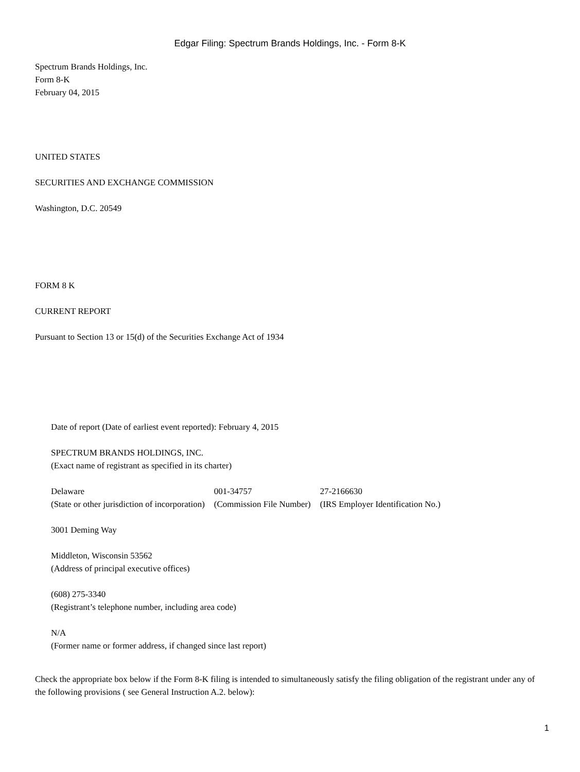Edgar Filing: Spectrum Brands Holdings, Inc. - Form 8-K
Spectrum Brands Holdings, Inc.
Form 8-K
February 04, 2015
UNITED STATES
SECURITIES AND EXCHANGE COMMISSION
Washington, D.C. 20549
FORM 8 K
CURRENT REPORT
Pursuant to Section 13 or 15(d) of the Securities Exchange Act of 1934
Date of report (Date of earliest event reported): February 4, 2015
SPECTRUM BRANDS HOLDINGS, INC.
(Exact name of registrant as specified in its charter)
| Delaware | 001-34757 | 27-2166630 |
| (State or other jurisdiction of incorporation) | (Commission File Number) | (IRS Employer Identification No.) |
3001 Deming Way
Middleton, Wisconsin 53562
(Address of principal executive offices)
(608) 275-3340
(Registrant’s telephone number, including area code)
N/A
(Former name or former address, if changed since last report)
Check the appropriate box below if the Form 8-K filing is intended to simultaneously satisfy the filing obligation of the registrant under any of the following provisions ( see General Instruction A.2. below):
1